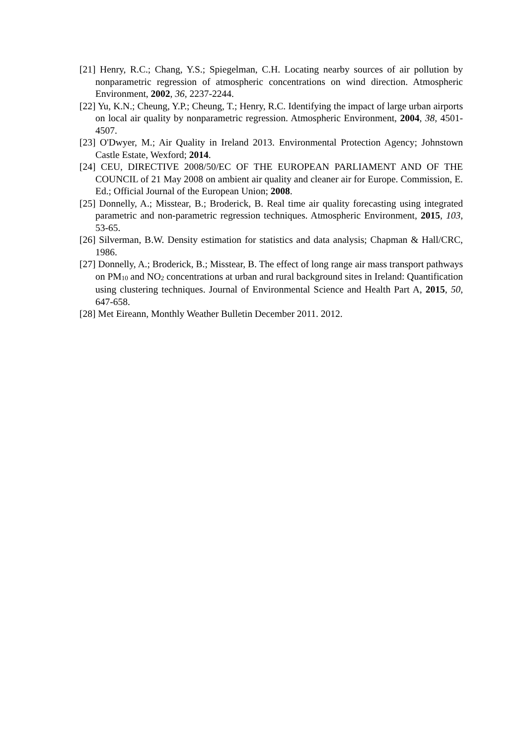[21] Henry, R.C.; Chang, Y.S.; Spiegelman, C.H. Locating nearby sources of air pollution by nonparametric regression of atmospheric concentrations on wind direction. Atmospheric Environment, 2002, 36, 2237-2244.
[22] Yu, K.N.; Cheung, Y.P.; Cheung, T.; Henry, R.C. Identifying the impact of large urban airports on local air quality by nonparametric regression. Atmospheric Environment, 2004, 38, 4501-4507.
[23] O'Dwyer, M.; Air Quality in Ireland 2013. Environmental Protection Agency; Johnstown Castle Estate, Wexford; 2014.
[24] CEU, DIRECTIVE 2008/50/EC OF THE EUROPEAN PARLIAMENT AND OF THE COUNCIL of 21 May 2008 on ambient air quality and cleaner air for Europe. Commission, E. Ed.; Official Journal of the European Union; 2008.
[25] Donnelly, A.; Misstear, B.; Broderick, B. Real time air quality forecasting using integrated parametric and non-parametric regression techniques. Atmospheric Environment, 2015, 103, 53-65.
[26] Silverman, B.W. Density estimation for statistics and data analysis; Chapman & Hall/CRC, 1986.
[27] Donnelly, A.; Broderick, B.; Misstear, B. The effect of long range air mass transport pathways on PM<sub>10</sub> and NO<sub>2</sub> concentrations at urban and rural background sites in Ireland: Quantification using clustering techniques. Journal of Environmental Science and Health Part A, 2015, 50, 647-658.
[28] Met Eireann, Monthly Weather Bulletin December 2011. 2012.